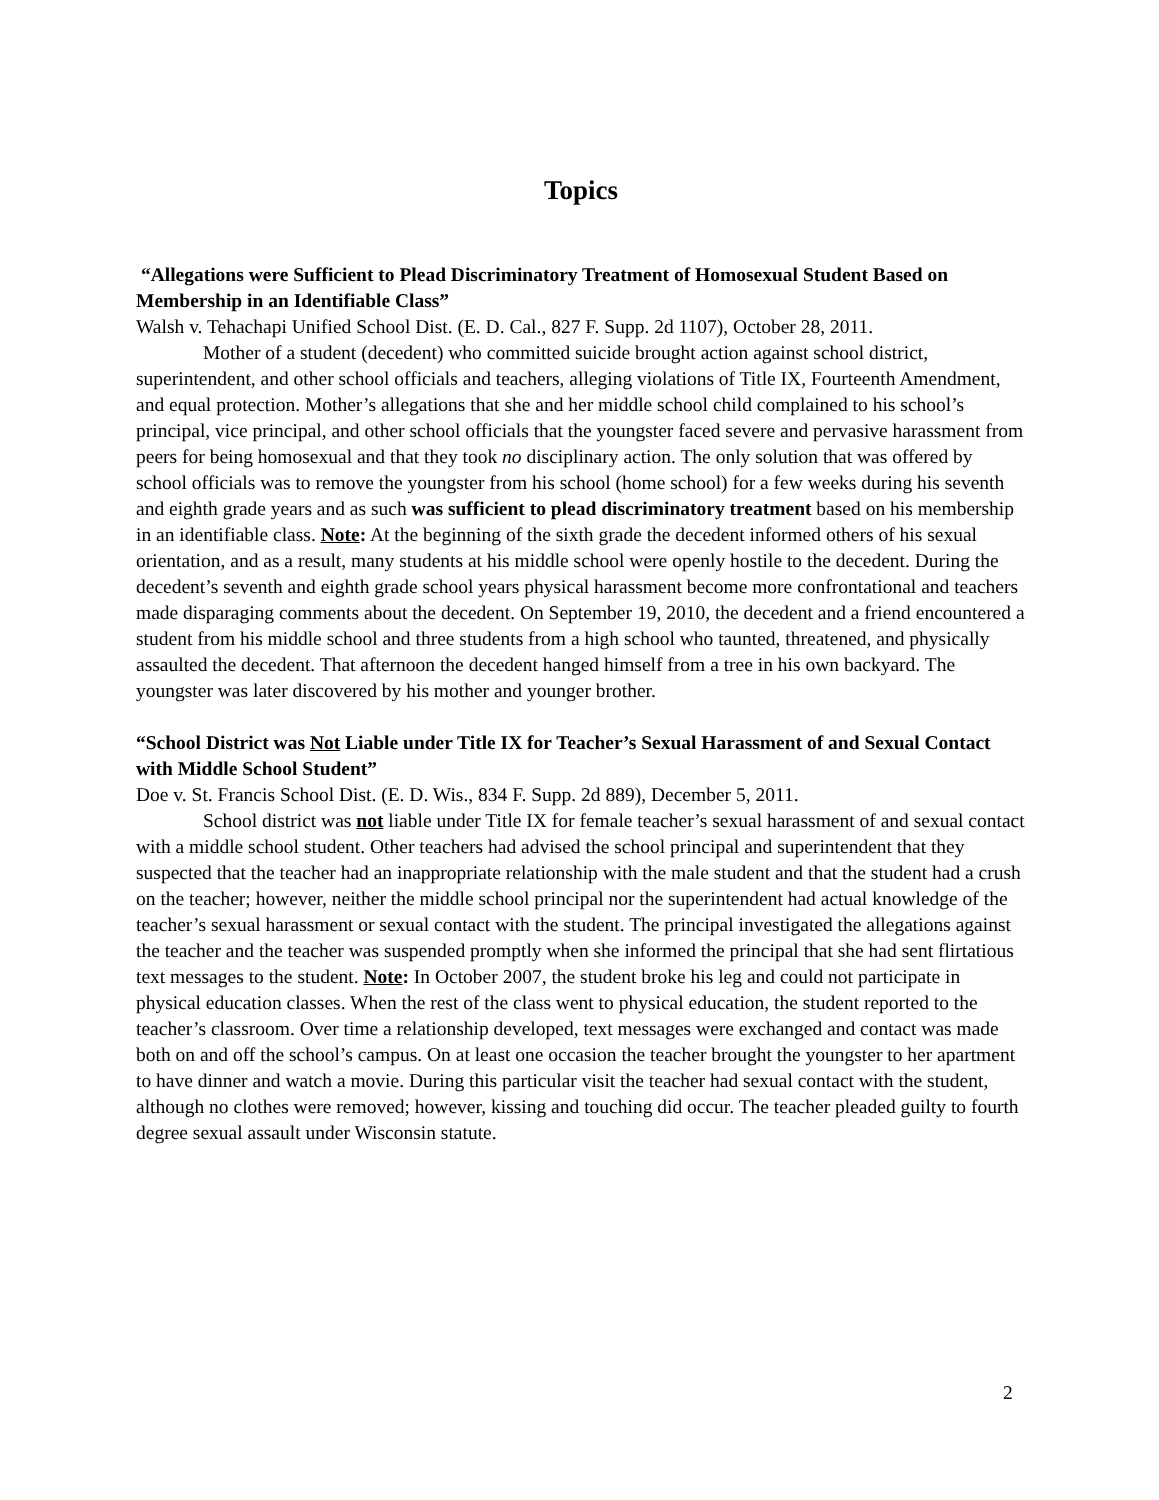Topics
“Allegations were Sufficient to Plead Discriminatory Treatment of Homosexual Student Based on Membership in an Identifiable Class”
Walsh v. Tehachapi Unified School Dist. (E. D. Cal., 827 F. Supp. 2d 1107), October 28, 2011.
Mother of a student (decedent) who committed suicide brought action against school district, superintendent, and other school officials and teachers, alleging violations of Title IX, Fourteenth Amendment, and equal protection. Mother’s allegations that she and her middle school child complained to his school’s principal, vice principal, and other school officials that the youngster faced severe and pervasive harassment from peers for being homosexual and that they took no disciplinary action. The only solution that was offered by school officials was to remove the youngster from his school (home school) for a few weeks during his seventh and eighth grade years and as such was sufficient to plead discriminatory treatment based on his membership in an identifiable class. Note: At the beginning of the sixth grade the decedent informed others of his sexual orientation, and as a result, many students at his middle school were openly hostile to the decedent. During the decedent’s seventh and eighth grade school years physical harassment become more confrontational and teachers made disparaging comments about the decedent. On September 19, 2010, the decedent and a friend encountered a student from his middle school and three students from a high school who taunted, threatened, and physically assaulted the decedent. That afternoon the decedent hanged himself from a tree in his own backyard. The youngster was later discovered by his mother and younger brother.
“School District was Not Liable under Title IX for Teacher’s Sexual Harassment of and Sexual Contact with Middle School Student”
Doe v. St. Francis School Dist. (E. D. Wis., 834 F. Supp. 2d 889), December 5, 2011.
School district was not liable under Title IX for female teacher’s sexual harassment of and sexual contact with a middle school student. Other teachers had advised the school principal and superintendent that they suspected that the teacher had an inappropriate relationship with the male student and that the student had a crush on the teacher; however, neither the middle school principal nor the superintendent had actual knowledge of the teacher’s sexual harassment or sexual contact with the student. The principal investigated the allegations against the teacher and the teacher was suspended promptly when she informed the principal that she had sent flirtatious text messages to the student. Note: In October 2007, the student broke his leg and could not participate in physical education classes. When the rest of the class went to physical education, the student reported to the teacher’s classroom. Over time a relationship developed, text messages were exchanged and contact was made both on and off the school’s campus. On at least one occasion the teacher brought the youngster to her apartment to have dinner and watch a movie. During this particular visit the teacher had sexual contact with the student, although no clothes were removed; however, kissing and touching did occur. The teacher pleaded guilty to fourth degree sexual assault under Wisconsin statute.
2